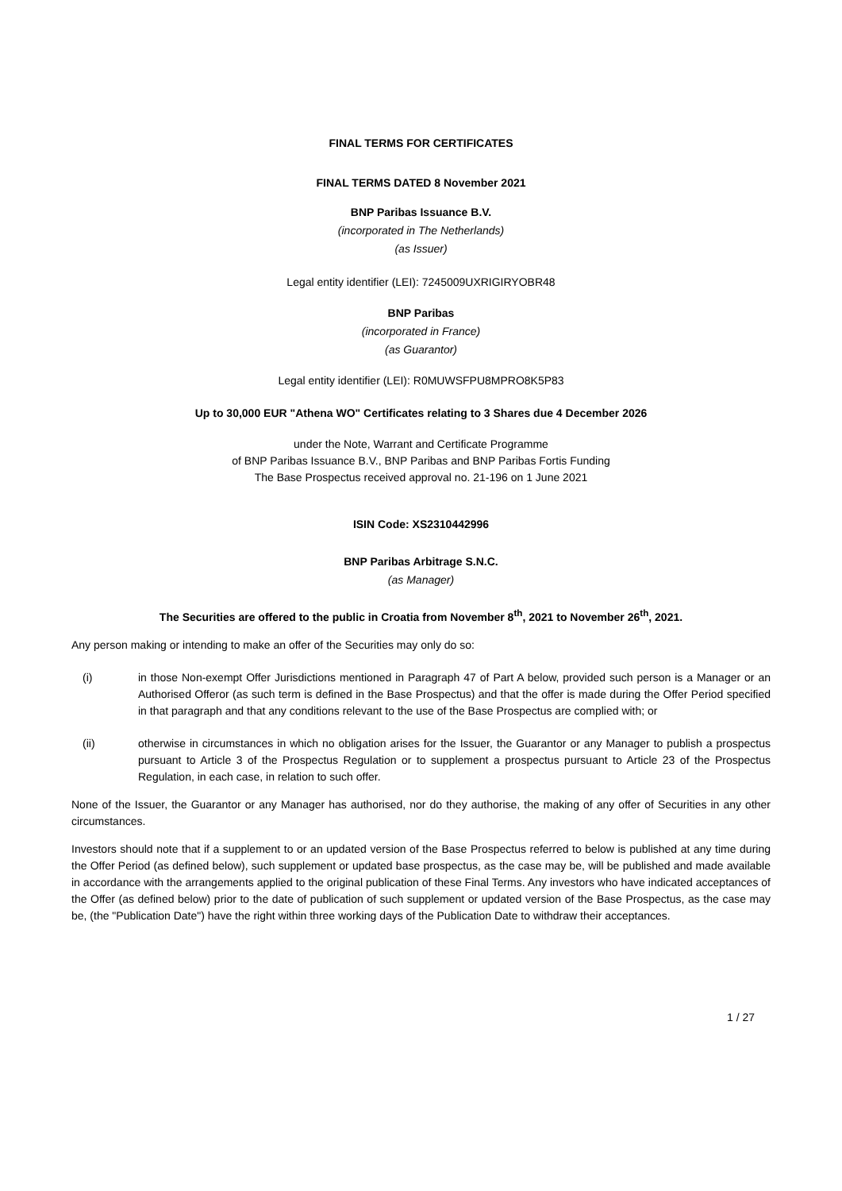FINAL TERMS FOR CERTIFICATES
FINAL TERMS DATED 8 November 2021
BNP Paribas Issuance B.V.
(incorporated in The Netherlands)
(as Issuer)
Legal entity identifier (LEI): 7245009UXRIGIRYOBR48
BNP Paribas
(incorporated in France)
(as Guarantor)
Legal entity identifier (LEI): R0MUWSFPU8MPRO8K5P83
Up to 30,000 EUR "Athena WO" Certificates relating to 3 Shares due 4 December 2026
under the Note, Warrant and Certificate Programme
of BNP Paribas Issuance B.V., BNP Paribas and BNP Paribas Fortis Funding
The Base Prospectus received approval no. 21-196 on 1 June 2021
ISIN Code: XS2310442996
BNP Paribas Arbitrage S.N.C.
(as Manager)
The Securities are offered to the public in Croatia from November 8<sup>th</sup>, 2021 to November 26<sup>th</sup>, 2021.
Any person making or intending to make an offer of the Securities may only do so:
(i) in those Non-exempt Offer Jurisdictions mentioned in Paragraph 47 of Part A below, provided such person is a Manager or an Authorised Offeror (as such term is defined in the Base Prospectus) and that the offer is made during the Offer Period specified in that paragraph and that any conditions relevant to the use of the Base Prospectus are complied with; or
(ii) otherwise in circumstances in which no obligation arises for the Issuer, the Guarantor or any Manager to publish a prospectus pursuant to Article 3 of the Prospectus Regulation or to supplement a prospectus pursuant to Article 23 of the Prospectus Regulation, in each case, in relation to such offer.
None of the Issuer, the Guarantor or any Manager has authorised, nor do they authorise, the making of any offer of Securities in any other circumstances.
Investors should note that if a supplement to or an updated version of the Base Prospectus referred to below is published at any time during the Offer Period (as defined below), such supplement or updated base prospectus, as the case may be, will be published and made available in accordance with the arrangements applied to the original publication of these Final Terms. Any investors who have indicated acceptances of the Offer (as defined below) prior to the date of publication of such supplement or updated version of the Base Prospectus, as the case may be, (the "Publication Date") have the right within three working days of the Publication Date to withdraw their acceptances.
1 / 27